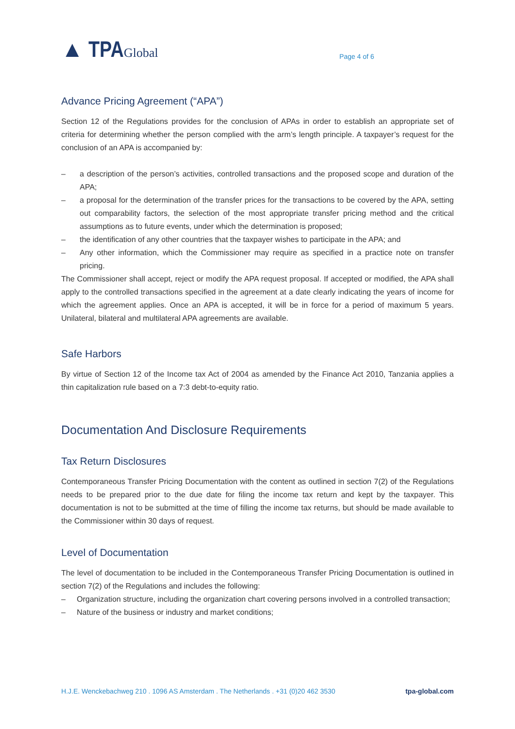▲ TPAGlobal
Page 4 of 6
Advance Pricing Agreement (“APA”)
Section 12 of the Regulations provides for the conclusion of APAs in order to establish an appropriate set of criteria for determining whether the person complied with the arm’s length principle. A taxpayer’s request for the conclusion of an APA is accompanied by:
– a description of the person’s activities, controlled transactions and the proposed scope and duration of the APA;
– a proposal for the determination of the transfer prices for the transactions to be covered by the APA, setting out comparability factors, the selection of the most appropriate transfer pricing method and the critical assumptions as to future events, under which the determination is proposed;
– the identification of any other countries that the taxpayer wishes to participate in the APA; and
– Any other information, which the Commissioner may require as specified in a practice note on transfer pricing.
The Commissioner shall accept, reject or modify the APA request proposal. If accepted or modified, the APA shall apply to the controlled transactions specified in the agreement at a date clearly indicating the years of income for which the agreement applies. Once an APA is accepted, it will be in force for a period of maximum 5 years. Unilateral, bilateral and multilateral APA agreements are available.
Safe Harbors
By virtue of Section 12 of the Income tax Act of 2004 as amended by the Finance Act 2010, Tanzania applies a thin capitalization rule based on a 7:3 debt-to-equity ratio.
Documentation And Disclosure Requirements
Tax Return Disclosures
Contemporaneous Transfer Pricing Documentation with the content as outlined in section 7(2) of the Regulations needs to be prepared prior to the due date for filing the income tax return and kept by the taxpayer. This documentation is not to be submitted at the time of filling the income tax returns, but should be made available to the Commissioner within 30 days of request.
Level of Documentation
The level of documentation to be included in the Contemporaneous Transfer Pricing Documentation is outlined in section 7(2) of the Regulations and includes the following:
– Organization structure, including the organization chart covering persons involved in a controlled transaction;
– Nature of the business or industry and market conditions;
H.J.E. Wenckebachweg 210 . 1096 AS Amsterdam . The Netherlands . +31 (0)20 462 3530 tpa-global.com